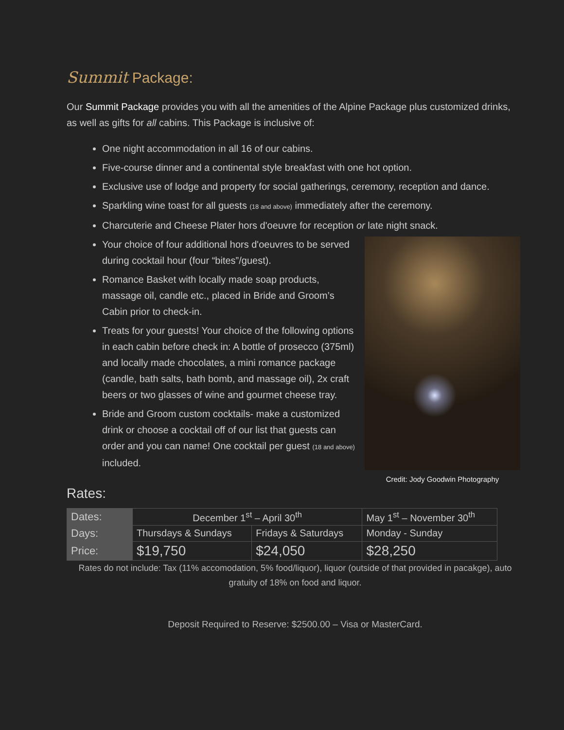Summit Package:
Our Summit Package provides you with all the amenities of the Alpine Package plus customized drinks, as well as gifts for all cabins. This Package is inclusive of:
One night accommodation in all 16 of our cabins.
Five-course dinner and a continental style breakfast with one hot option.
Exclusive use of lodge and property for social gatherings, ceremony, reception and dance.
Sparkling wine toast for all guests (18 and above) immediately after the ceremony.
Charcuterie and Cheese Plater hors d'oeuvre for reception or late night snack.
Your choice of four additional hors d'oeuvres to be served during cocktail hour (four “bites”/guest).
Romance Basket with locally made soap products, massage oil, candle etc., placed in Bride and Groom’s Cabin prior to check-in.
Treats for your guests! Your choice of the following options in each cabin before check in: A bottle of prosecco (375ml) and locally made chocolates, a mini romance package (candle, bath salts, bath bomb, and massage oil), 2x craft beers or two glasses of wine and gourmet cheese tray.
Bride and Groom custom cocktails- make a customized drink or choose a cocktail off of our list that guests can order and you can name! One cocktail per guest (18 and above) included.
Credit: Jody Goodwin Photography
Rates:
| Dates: | December 1<sup>st</sup> – April 30<sup>th</sup> | | May 1<sup>st</sup> – November 30<sup>th</sup> |
| Days: | Thursdays & Sundays | Fridays & Saturdays | Monday - Sunday |
| Price: | $19,750 | $24,050 | $28,250 |
Rates do not include: Tax (11% accomodation, 5% food/liquor), liquor (outside of that provided in pacakge), auto gratuity of 18% on food and liquor.
Deposit Required to Reserve: $2500.00 – Visa or MasterCard.